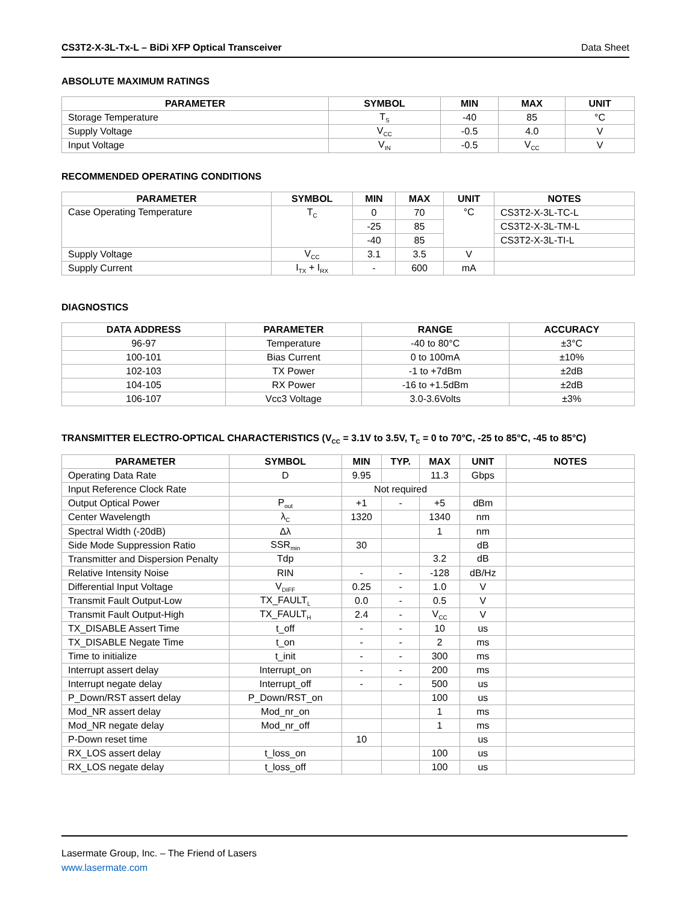CS3T2-X-3L-Tx-L – BiDi XFP Optical Transceiver Data Sheet
ABSOLUTE MAXIMUM RATINGS
| PARAMETER | SYMBOL | MIN | MAX | UNIT |
| --- | --- | --- | --- | --- |
| Storage Temperature | T<sub>S</sub> | -40 | 85 | °C |
| Supply Voltage | V<sub>CC</sub> | -0.5 | 4.0 | V |
| Input Voltage | V<sub>IN</sub> | -0.5 | V<sub>CC</sub> | V |
RECOMMENDED OPERATING CONDITIONS
| PARAMETER | SYMBOL | MIN | MAX | UNIT | NOTES |
| --- | --- | --- | --- | --- | --- |
| Case Operating Temperature | T<sub>C</sub> | 0 | 70 | °C | CS3T2-X-3L-TC-L |
| | | -25 | 85 | | CS3T2-X-3L-TM-L |
| | | -40 | 85 | | CS3T2-X-3L-TI-L |
| Supply Voltage | V<sub>CC</sub> | 3.1 | 3.5 | V | |
| Supply Current | I<sub>TX</sub> + I<sub>RX</sub> | - | 600 | mA | |
DIAGNOSTICS
| DATA ADDRESS | PARAMETER | RANGE | ACCURACY |
| --- | --- | --- | --- |
| 96-97 | Temperature | -40 to 80°C | ±3°C |
| 100-101 | Bias Current | 0 to 100mA | ±10% |
| 102-103 | TX Power | -1 to +7dBm | ±2dB |
| 104-105 | RX Power | -16 to +1.5dBm | ±2dB |
| 106-107 | Vcc3 Voltage | 3.0-3.6Volts | ±3% |
TRANSMITTER ELECTRO-OPTICAL CHARACTERISTICS (V<sub>CC</sub> = 3.1V to 3.5V, T<sub>C</sub> = 0 to 70°C, -25 to 85°C, -45 to 85°C)
| PARAMETER | SYMBOL | MIN | TYP. | MAX | UNIT | NOTES |
| --- | --- | --- | --- | --- | --- | --- |
| Operating Data Rate | D | 9.95 | | 11.3 | Gbps | |
| Input Reference Clock Rate | | Not required | | | | |
| Output Optical Power | P<sub>out</sub> | +1 | - | +5 | dBm | |
| Center Wavelength | λ<sub>C</sub> | 1320 | | 1340 | nm | |
| Spectral Width (-20dB) | Δλ | | | 1 | nm | |
| Side Mode Suppression Ratio | SSR<sub>min</sub> | 30 | | | dB | |
| Transmitter and Dispersion Penalty | Tdp | | | 3.2 | dB | |
| Relative Intensity Noise | RIN | - | - | -128 | dB/Hz | |
| Differential Input Voltage | V<sub>DIFF</sub> | 0.25 | - | 1.0 | V | |
| Transmit Fault Output-Low | TX_FAULT<sub>L</sub> | 0.0 | - | 0.5 | V | |
| Transmit Fault Output-High | TX_FAULT<sub>H</sub> | 2.4 | - | V<sub>CC</sub> | V | |
| TX_DISABLE Assert Time | t_off | - | - | 10 | us | |
| TX_DISABLE Negate Time | t_on | - | - | 2 | ms | |
| Time to initialize | t_init | - | - | 300 | ms | |
| Interrupt assert delay | Interrupt_on | - | - | 200 | ms | |
| Interrupt negate delay | Interrupt_off | - | - | 500 | us | |
| P_Down/RST assert delay | P_Down/RST_on | | | 100 | us | |
| Mod_NR assert delay | Mod_nr_on | | | 1 | ms | |
| Mod_NR negate delay | Mod_nr_off | | | 1 | ms | |
| P-Down reset time | | 10 | | | us | |
| RX_LOS assert delay | t_loss_on | | | 100 | us | |
| RX_LOS negate delay | t_loss_off | | | 100 | us | |
Lasermate Group, Inc. – The Friend of Lasers
www.lasermate.com